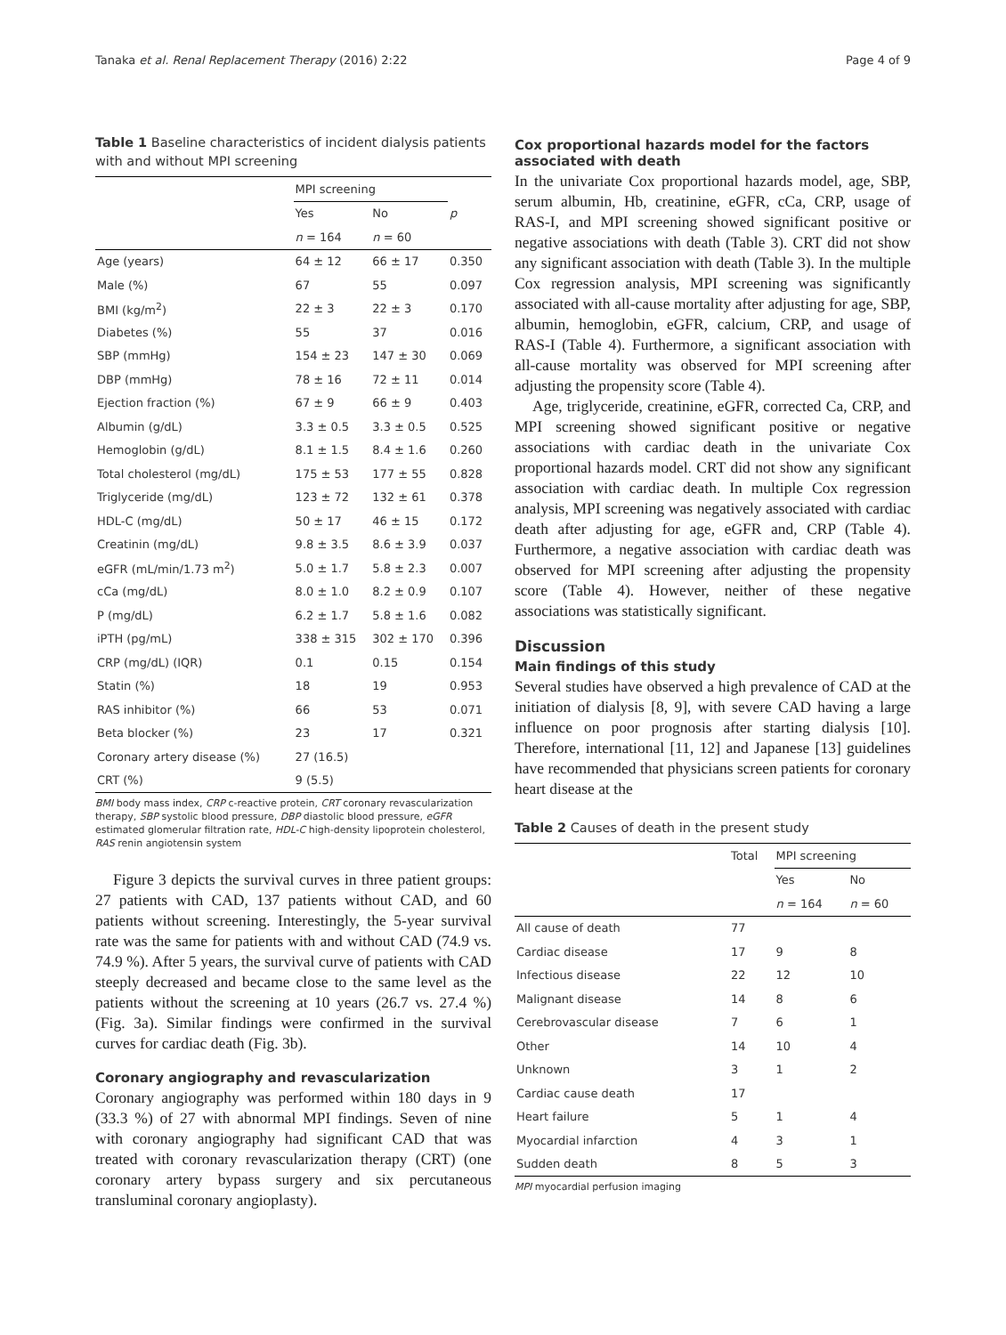Tanaka et al. Renal Replacement Therapy (2016) 2:22 Page 4 of 9
Table 1 Baseline characteristics of incident dialysis patients with and without MPI screening
| | MPI screening | | |
| --- | --- | --- | --- |
| | Yes | No | p |
| | n = 164 | n = 60 | |
| Age (years) | 64 ± 12 | 66 ± 17 | 0.350 |
| Male (%) | 67 | 55 | 0.097 |
| BMI (kg/m<sup>2</sup>) | 22 ± 3 | 22 ± 3 | 0.170 |
| Diabetes (%) | 55 | 37 | 0.016 |
| SBP (mmHg) | 154 ± 23 | 147 ± 30 | 0.069 |
| DBP (mmHg) | 78 ± 16 | 72 ± 11 | 0.014 |
| Ejection fraction (%) | 67 ± 9 | 66 ± 9 | 0.403 |
| Albumin (g/dL) | 3.3 ± 0.5 | 3.3 ± 0.5 | 0.525 |
| Hemoglobin (g/dL) | 8.1 ± 1.5 | 8.4 ± 1.6 | 0.260 |
| Total cholesterol (mg/dL) | 175 ± 53 | 177 ± 55 | 0.828 |
| Triglyceride (mg/dL) | 123 ± 72 | 132 ± 61 | 0.378 |
| HDL-C (mg/dL) | 50 ± 17 | 46 ± 15 | 0.172 |
| Creatinin (mg/dL) | 9.8 ± 3.5 | 8.6 ± 3.9 | 0.037 |
| eGFR (mL/min/1.73 m<sup>2</sup>) | 5.0 ± 1.7 | 5.8 ± 2.3 | 0.007 |
| cCa (mg/dL) | 8.0 ± 1.0 | 8.2 ± 0.9 | 0.107 |
| P (mg/dL) | 6.2 ± 1.7 | 5.8 ± 1.6 | 0.082 |
| iPTH (pg/mL) | 338 ± 315 | 302 ± 170 | 0.396 |
| CRP (mg/dL) (IQR) | 0.1 | 0.15 | 0.154 |
| Statin (%) | 18 | 19 | 0.953 |
| RAS inhibitor (%) | 66 | 53 | 0.071 |
| Beta blocker (%) | 23 | 17 | 0.321 |
| Coronary artery disease (%) | 27 (16.5) | | |
| CRT (%) | 9 (5.5) | | |
BMI body mass index, CRP c-reactive protein, CRT coronary revascularization therapy, SBP systolic blood pressure, DBP diastolic blood pressure, eGFR estimated glomerular filtration rate, HDL-C high-density lipoprotein cholesterol, RAS renin angiotensin system
Figure 3 depicts the survival curves in three patient groups: 27 patients with CAD, 137 patients without CAD, and 60 patients without screening. Interestingly, the 5-year survival rate was the same for patients with and without CAD (74.9 vs. 74.9 %). After 5 years, the survival curve of patients with CAD steeply decreased and became close to the same level as the patients without the screening at 10 years (26.7 vs. 27.4 %) (Fig. 3a). Similar findings were confirmed in the survival curves for cardiac death (Fig. 3b).
Coronary angiography and revascularization
Coronary angiography was performed within 180 days in 9 (33.3 %) of 27 with abnormal MPI findings. Seven of nine with coronary angiography had significant CAD that was treated with coronary revascularization therapy (CRT) (one coronary artery bypass surgery and six percutaneous transluminal coronary angioplasty).
Cox proportional hazards model for the factors associated with death
In the univariate Cox proportional hazards model, age, SBP, serum albumin, Hb, creatinine, eGFR, cCa, CRP, usage of RAS-I, and MPI screening showed significant positive or negative associations with death (Table 3). CRT did not show any significant association with death (Table 3). In the multiple Cox regression analysis, MPI screening was significantly associated with all-cause mortality after adjusting for age, SBP, albumin, hemoglobin, eGFR, calcium, CRP, and usage of RAS-I (Table 4). Furthermore, a significant association with all-cause mortality was observed for MPI screening after adjusting the propensity score (Table 4).
Age, triglyceride, creatinine, eGFR, corrected Ca, CRP, and MPI screening showed significant positive or negative associations with cardiac death in the univariate Cox proportional hazards model. CRT did not show any significant association with cardiac death. In multiple Cox regression analysis, MPI screening was negatively associated with cardiac death after adjusting for age, eGFR and, CRP (Table 4). Furthermore, a negative association with cardiac death was observed for MPI screening after adjusting the propensity score (Table 4). However, neither of these negative associations was statistically significant.
Discussion
Main findings of this study
Several studies have observed a high prevalence of CAD at the initiation of dialysis [8, 9], with severe CAD having a large influence on poor prognosis after starting dialysis [10]. Therefore, international [11, 12] and Japanese [13] guidelines have recommended that physicians screen patients for coronary heart disease at the
Table 2 Causes of death in the present study
| | Total | MPI screening | |
| --- | --- | --- | --- |
| | | Yes | No |
| | | n = 164 | n = 60 |
| All cause of death | 77 | | |
| Cardiac disease | 17 | 9 | 8 |
| Infectious disease | 22 | 12 | 10 |
| Malignant disease | 14 | 8 | 6 |
| Cerebrovascular disease | 7 | 6 | 1 |
| Other | 14 | 10 | 4 |
| Unknown | 3 | 1 | 2 |
| Cardiac cause death | 17 | | |
| Heart failure | 5 | 1 | 4 |
| Myocardial infarction | 4 | 3 | 1 |
| Sudden death | 8 | 5 | 3 |
MPI myocardial perfusion imaging